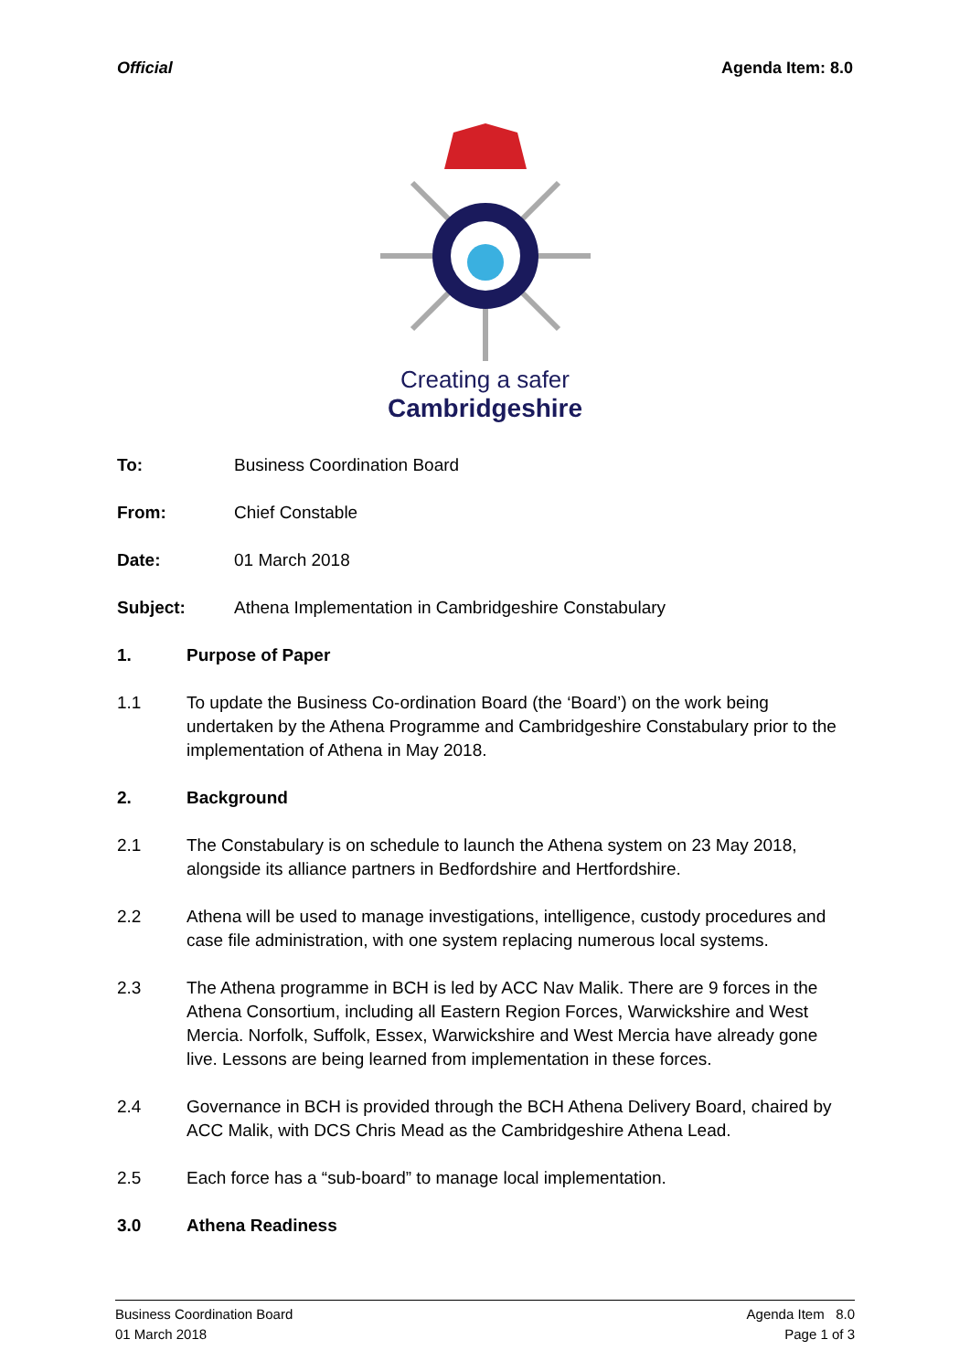Official Agenda Item: 8.0
Creating a safer
Cambridgeshire
To: Business Coordination Board
From: Chief Constable
Date: 01 March 2018
Subject: Athena Implementation in Cambridgeshire Constabulary
1. Purpose of Paper
1.1 To update the Business Co-ordination Board (the ‘Board’) on the work being undertaken by the Athena Programme and Cambridgeshire Constabulary prior to the implementation of Athena in May 2018.
2. Background
2.1 The Constabulary is on schedule to launch the Athena system on 23 May 2018, alongside its alliance partners in Bedfordshire and Hertfordshire.
2.2 Athena will be used to manage investigations, intelligence, custody procedures and case file administration, with one system replacing numerous local systems.
2.3 The Athena programme in BCH is led by ACC Nav Malik. There are 9 forces in the Athena Consortium, including all Eastern Region Forces, Warwickshire and West Mercia. Norfolk, Suffolk, Essex, Warwickshire and West Mercia have already gone live. Lessons are being learned from implementation in these forces.
2.4 Governance in BCH is provided through the BCH Athena Delivery Board, chaired by ACC Malik, with DCS Chris Mead as the Cambridgeshire Athena Lead.
2.5 Each force has a “sub-board” to manage local implementation.
3.0 Athena Readiness
Business Coordination Board
01 March 2018
Agenda Item 8.0
Page 1 of 3